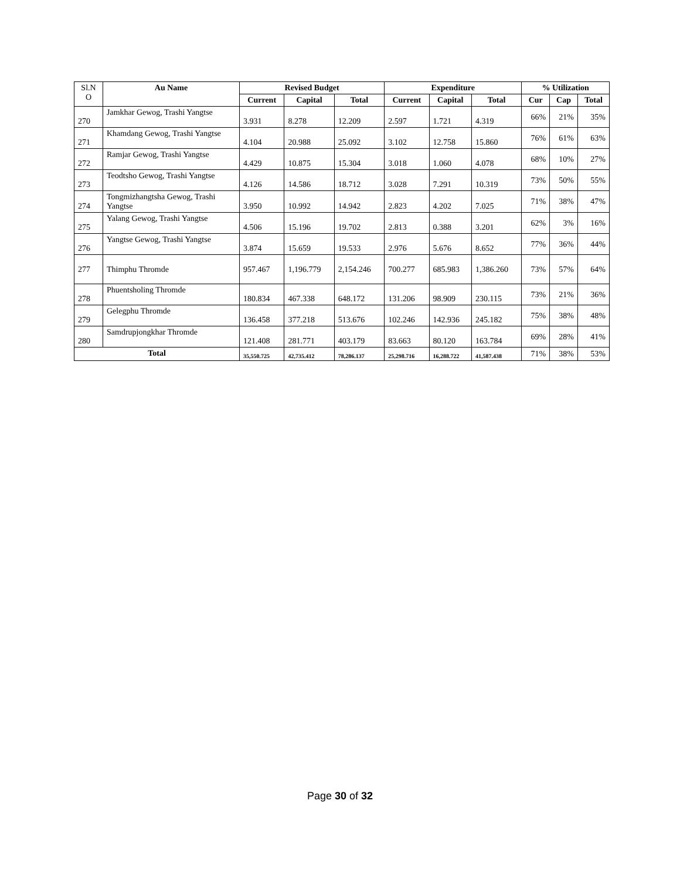| Sl.N O | Au Name | Revised Budget | | | Expenditure | | | % Utilization | | |
| --- | --- | --- | --- | --- | --- | --- | --- | --- | --- | --- |
| | | Current | Capital | Total | Current | Capital | Total | Cur | Cap | Total |
| 270 | Jamkhar Gewog, Trashi Yangtse | 3.931 | 8.278 | 12.209 | 2.597 | 1.721 | 4.319 | 66% | 21% | 35% |
| 271 | Khamdang Gewog, Trashi Yangtse | 4.104 | 20.988 | 25.092 | 3.102 | 12.758 | 15.860 | 76% | 61% | 63% |
| 272 | Ramjar Gewog, Trashi Yangtse | 4.429 | 10.875 | 15.304 | 3.018 | 1.060 | 4.078 | 68% | 10% | 27% |
| 273 | Teodtsho Gewog, Trashi Yangtse | 4.126 | 14.586 | 18.712 | 3.028 | 7.291 | 10.319 | 73% | 50% | 55% |
| 274 | Tongmizhangtsha Gewog, Trashi Yangtse | 3.950 | 10.992 | 14.942 | 2.823 | 4.202 | 7.025 | 71% | 38% | 47% |
| 275 | Yalang Gewog, Trashi Yangtse | 4.506 | 15.196 | 19.702 | 2.813 | 0.388 | 3.201 | 62% | 3% | 16% |
| 276 | Yangtse Gewog, Trashi Yangtse | 3.874 | 15.659 | 19.533 | 2.976 | 5.676 | 8.652 | 77% | 36% | 44% |
| 277 | Thimphu Thromde | 957.467 | 1,196.779 | 2,154.246 | 700.277 | 685.983 | 1,386.260 | 73% | 57% | 64% |
| 278 | Phuentsholing Thromde | 180.834 | 467.338 | 648.172 | 131.206 | 98.909 | 230.115 | 73% | 21% | 36% |
| 279 | Gelegphu Thromde | 136.458 | 377.218 | 513.676 | 102.246 | 142.936 | 245.182 | 75% | 38% | 48% |
| 280 | Samdrupjongkhar Thromde | 121.408 | 281.771 | 403.179 | 83.663 | 80.120 | 163.784 | 69% | 28% | 41% |
| Total | | 35,550.725 | 42,735.412 | 78,286.137 | 25,298.716 | 16,288.722 | 41,587.438 | 71% | 38% | 53% |
Page 30 of 32